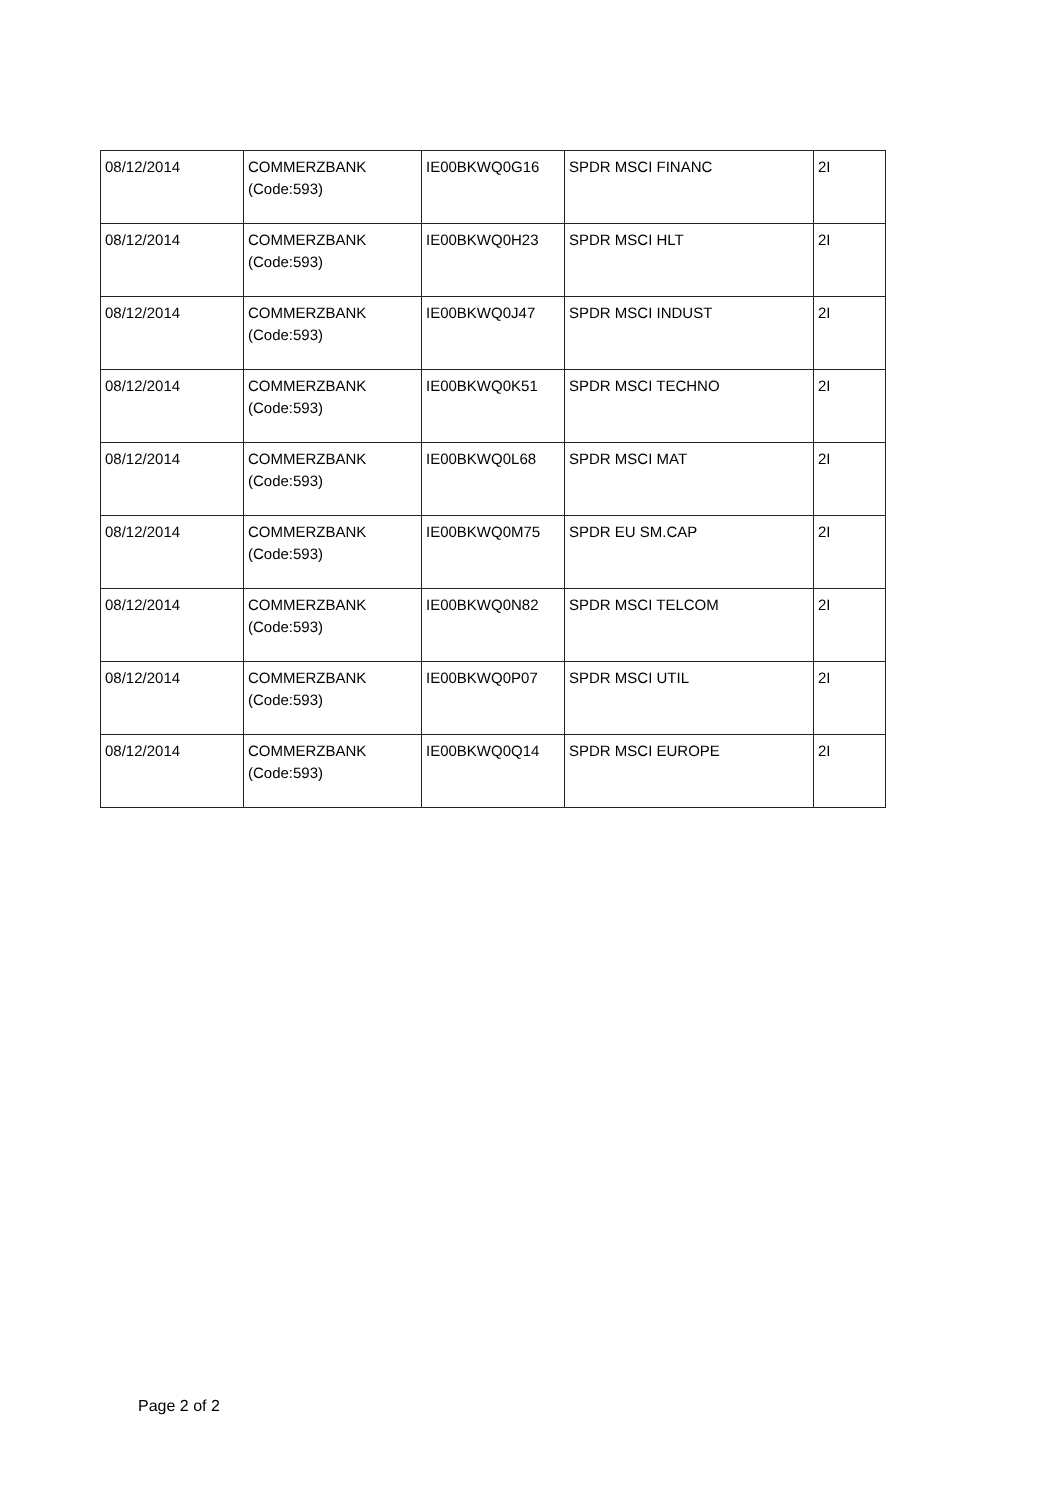| 08/12/2014 | COMMERZBANK (Code:593) | IE00BKWQ0G16 | SPDR MSCI FINANC | 2I |
| 08/12/2014 | COMMERZBANK (Code:593) | IE00BKWQ0H23 | SPDR MSCI HLT | 2I |
| 08/12/2014 | COMMERZBANK (Code:593) | IE00BKWQ0J47 | SPDR MSCI INDUST | 2I |
| 08/12/2014 | COMMERZBANK (Code:593) | IE00BKWQ0K51 | SPDR MSCI TECHNO | 2I |
| 08/12/2014 | COMMERZBANK (Code:593) | IE00BKWQ0L68 | SPDR MSCI MAT | 2I |
| 08/12/2014 | COMMERZBANK (Code:593) | IE00BKWQ0M75 | SPDR EU SM.CAP | 2I |
| 08/12/2014 | COMMERZBANK (Code:593) | IE00BKWQ0N82 | SPDR MSCI TELCOM | 2I |
| 08/12/2014 | COMMERZBANK (Code:593) | IE00BKWQ0P07 | SPDR MSCI UTIL | 2I |
| 08/12/2014 | COMMERZBANK (Code:593) | IE00BKWQ0Q14 | SPDR MSCI EUROPE | 2I |
Page 2 of 2